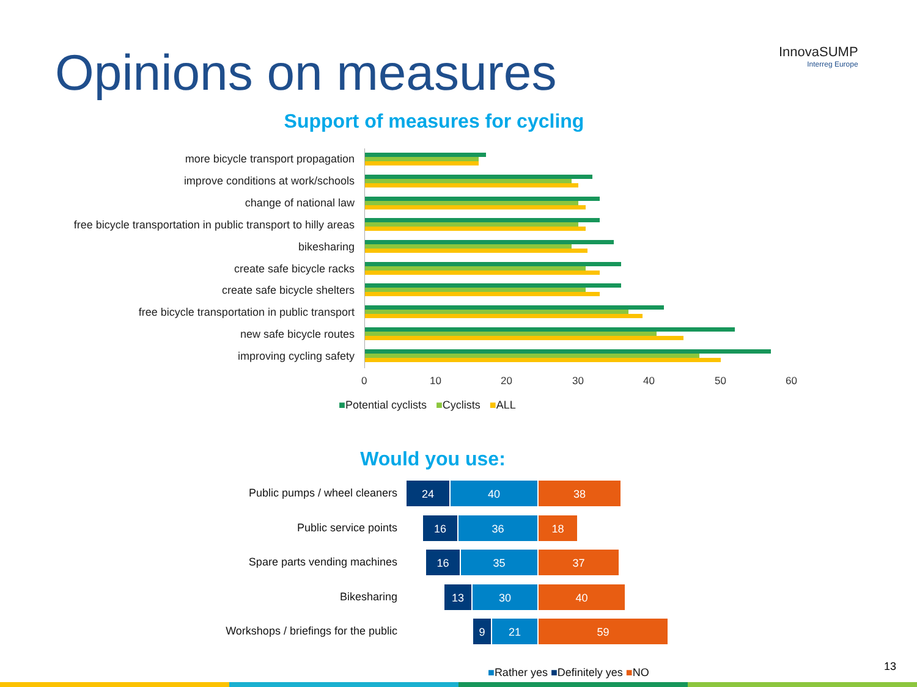Opinions on measures InnovaSUMP
Interreg Europe
Support of measures for cycling
more bicycle transport propagation
improve conditions at work/schools
change of national law
free bicycle transportation in public transport to hilly areas
bikesharing
create safe bicycle racks
create safe bicycle shelters
free bicycle transportation in public transport
new safe bicycle routes
improving cycling safety
0 10 20 30 40 50 60
■Potential cyclists ■Cyclists ■ALL
Would you use:
Public pumps / wheel cleaners
24 40 38
Public service points
16 36 18
Spare parts vending machines
16 35 37
Bikesharing
13 30 40
Workshops / briefings for the public
9 21 59
■Rather yes ■Definitely yes ■NO
13